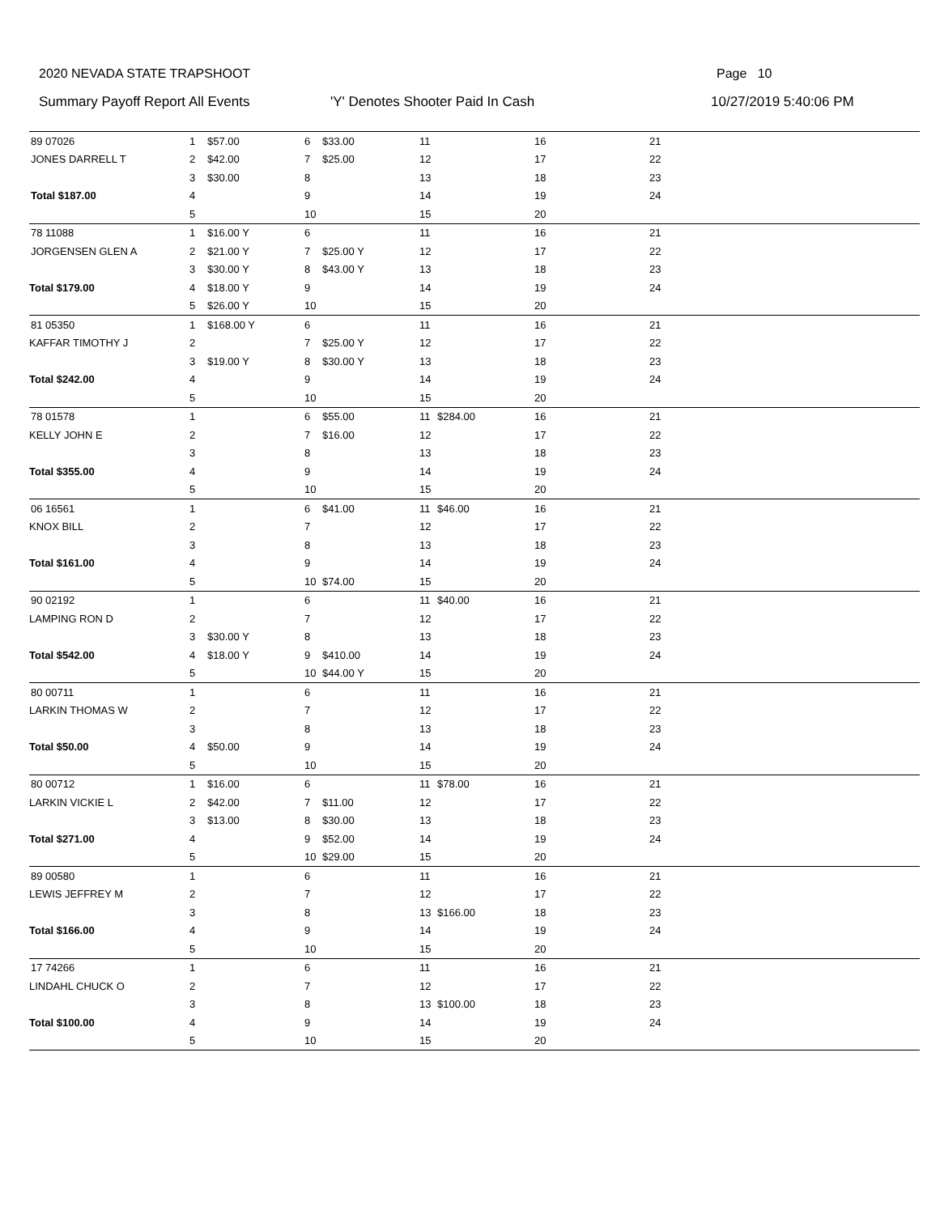2020 NEVADA STATE TRAPSHOOT
Page 10
Summary Payoff Report All Events 'Y' Denotes Shooter Paid In Cash 10/27/2019 5:40:06 PM
| 89 07026 | 1 | $57.00 | 6 | $33.00 | 11 | | 16 | | 21 |
| JONES DARRELL T | 2 | $42.00 | 7 | $25.00 | 12 | | 17 | | 22 |
| | 3 | $30.00 | 8 | | 13 | | 18 | | 23 |
| Total $187.00 | 4 | | 9 | | 14 | | 19 | | 24 |
| | 5 | | 10 | | 15 | | 20 | | |
| 78 11088 | 1 | $16.00 Y | 6 | | 11 | | 16 | | 21 |
| JORGENSEN GLEN A | 2 | $21.00 Y | 7 | $25.00 Y | 12 | | 17 | | 22 |
| | 3 | $30.00 Y | 8 | $43.00 Y | 13 | | 18 | | 23 |
| Total $179.00 | 4 | $18.00 Y | 9 | | 14 | | 19 | | 24 |
| | 5 | $26.00 Y | 10 | | 15 | | 20 | | |
| 81 05350 | 1 | $168.00 Y | 6 | | 11 | | 16 | | 21 |
| KAFFAR TIMOTHY J | 2 | | 7 | $25.00 Y | 12 | | 17 | | 22 |
| | 3 | $19.00 Y | 8 | $30.00 Y | 13 | | 18 | | 23 |
| Total $242.00 | 4 | | 9 | | 14 | | 19 | | 24 |
| | 5 | | 10 | | 15 | | 20 | | |
| 78 01578 | 1 | | 6 | $55.00 | 11 | $284.00 | 16 | | 21 |
| KELLY JOHN E | 2 | | 7 | $16.00 | 12 | | 17 | | 22 |
| | 3 | | 8 | | 13 | | 18 | | 23 |
| Total $355.00 | 4 | | 9 | | 14 | | 19 | | 24 |
| | 5 | | 10 | | 15 | | 20 | | |
| 06 16561 | 1 | | 6 | $41.00 | 11 | $46.00 | 16 | | 21 |
| KNOX BILL | 2 | | 7 | | 12 | | 17 | | 22 |
| | 3 | | 8 | | 13 | | 18 | | 23 |
| Total $161.00 | 4 | | 9 | | 14 | | 19 | | 24 |
| | 5 | | 10 | $74.00 | 15 | | 20 | | |
| 90 02192 | 1 | | 6 | | 11 | $40.00 | 16 | | 21 |
| LAMPING RON D | 2 | | 7 | | 12 | | 17 | | 22 |
| | 3 | $30.00 Y | 8 | | 13 | | 18 | | 23 |
| Total $542.00 | 4 | $18.00 Y | 9 | $410.00 | 14 | | 19 | | 24 |
| | 5 | | 10 | $44.00 Y | 15 | | 20 | | |
| 80 00711 | 1 | | 6 | | 11 | | 16 | | 21 |
| LARKIN THOMAS W | 2 | | 7 | | 12 | | 17 | | 22 |
| | 3 | | 8 | | 13 | | 18 | | 23 |
| Total $50.00 | 4 | $50.00 | 9 | | 14 | | 19 | | 24 |
| | 5 | | 10 | | 15 | | 20 | | |
| 80 00712 | 1 | $16.00 | 6 | | 11 | $78.00 | 16 | | 21 |
| LARKIN VICKIE L | 2 | $42.00 | 7 | $11.00 | 12 | | 17 | | 22 |
| | 3 | $13.00 | 8 | $30.00 | 13 | | 18 | | 23 |
| Total $271.00 | 4 | | 9 | $52.00 | 14 | | 19 | | 24 |
| | 5 | | 10 | $29.00 | 15 | | 20 | | |
| 89 00580 | 1 | | 6 | | 11 | | 16 | | 21 |
| LEWIS JEFFREY M | 2 | | 7 | | 12 | | 17 | | 22 |
| | 3 | | 8 | | 13 | $166.00 | 18 | | 23 |
| Total $166.00 | 4 | | 9 | | 14 | | 19 | | 24 |
| | 5 | | 10 | | 15 | | 20 | | |
| 17 74266 | 1 | | 6 | | 11 | | 16 | | 21 |
| LINDAHL CHUCK O | 2 | | 7 | | 12 | | 17 | | 22 |
| | 3 | | 8 | | 13 | $100.00 | 18 | | 23 |
| Total $100.00 | 4 | | 9 | | 14 | | 19 | | 24 |
| | 5 | | 10 | | 15 | | 20 | | |